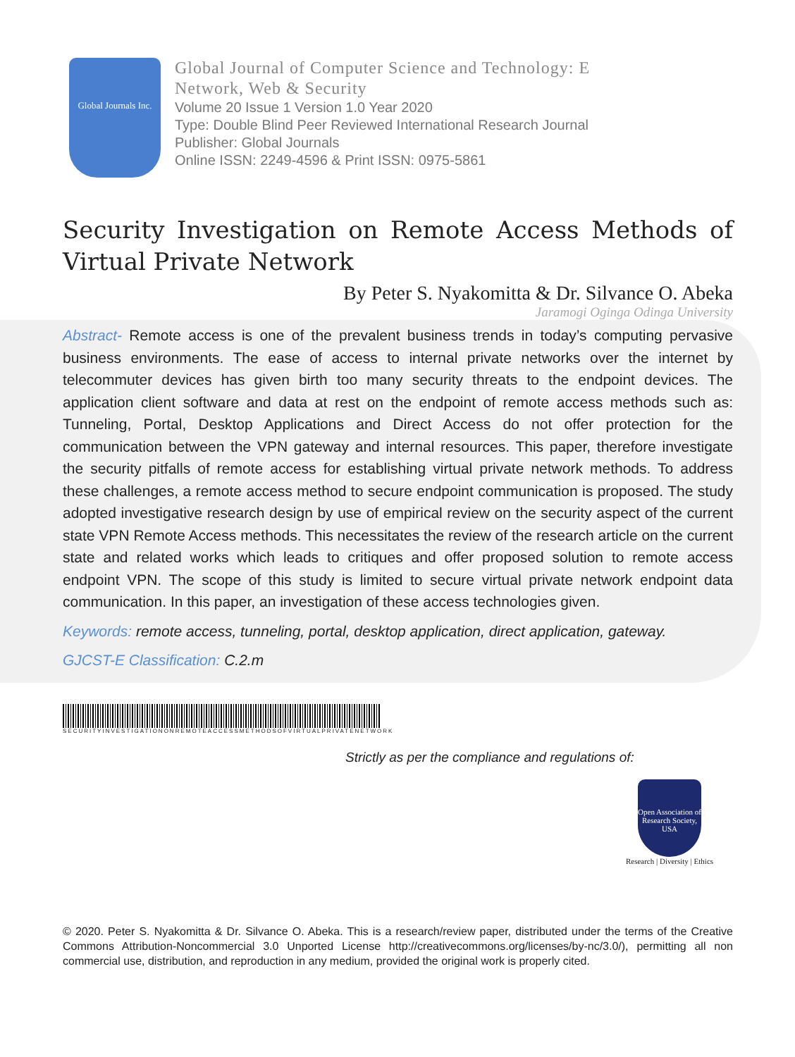Global Journals Inc.
Global Journal of Computer Science and Technology: E
Network, Web & Security
Volume 20 Issue 1 Version 1.0 Year 2020
Type: Double Blind Peer Reviewed International Research Journal
Publisher: Global Journals
Online ISSN: 2249-4596 & Print ISSN: 0975-5861
Security Investigation on Remote Access Methods of Virtual Private Network
By Peter S. Nyakomitta & Dr. Silvance O. Abeka
Jaramogi Oginga Odinga University
Abstract- Remote access is one of the prevalent business trends in today’s computing pervasive business environments. The ease of access to internal private networks over the internet by telecommuter devices has given birth too many security threats to the endpoint devices. The application client software and data at rest on the endpoint of remote access methods such as: Tunneling, Portal, Desktop Applications and Direct Access do not offer protection for the communication between the VPN gateway and internal resources. This paper, therefore investigate the security pitfalls of remote access for establishing virtual private network methods. To address these challenges, a remote access method to secure endpoint communication is proposed. The study adopted investigative research design by use of empirical review on the security aspect of the current state VPN Remote Access methods. This necessitates the review of the research article on the current state and related works which leads to critiques and offer proposed solution to remote access endpoint VPN. The scope of this study is limited to secure virtual private network endpoint data communication. In this paper, an investigation of these access technologies given.
Keywords: remote access, tunneling, portal, desktop application, direct application, gateway.
GJCST-E Classification: C.2.m
SECURITYINVESTIGATIONONREMOTEACCESSMETHODSOFVIRTUALPRIVATENETWORK
Strictly as per the compliance and regulations of:
Open Association of Research Society, USA
Research | Diversity | Ethics
© 2020. Peter S. Nyakomitta & Dr. Silvance O. Abeka. This is a research/review paper, distributed under the terms of the Creative Commons Attribution-Noncommercial 3.0 Unported License http://creativecommons.org/licenses/by-nc/3.0/), permitting all non commercial use, distribution, and reproduction in any medium, provided the original work is properly cited.